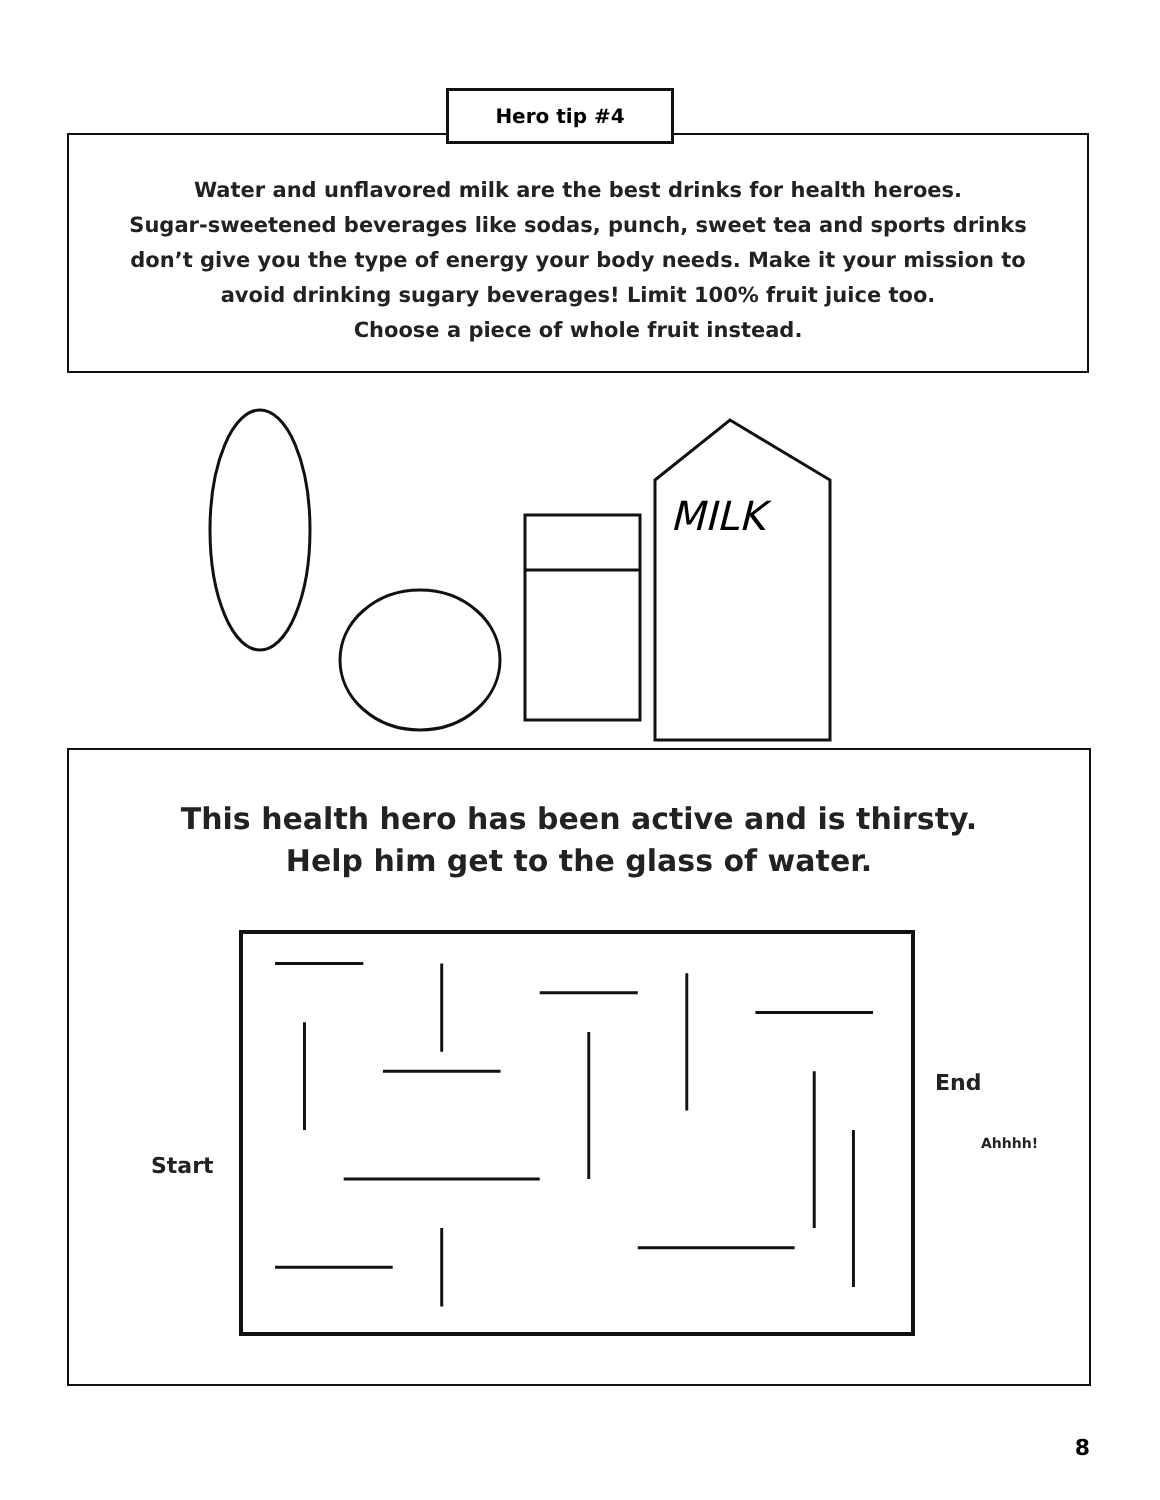Hero tip #4
Water and unflavored milk are the best drinks for health heroes.
Sugar-sweetened beverages like sodas, punch, sweet tea and sports drinks
don’t give you the type of energy your body needs. Make it your mission to
avoid drinking sugary beverages! Limit 100% fruit juice too.
Choose a piece of whole fruit instead.
MILK
This health hero has been active and is thirsty.
Help him get to the glass of water.
End
Start
Ahhhh!
8